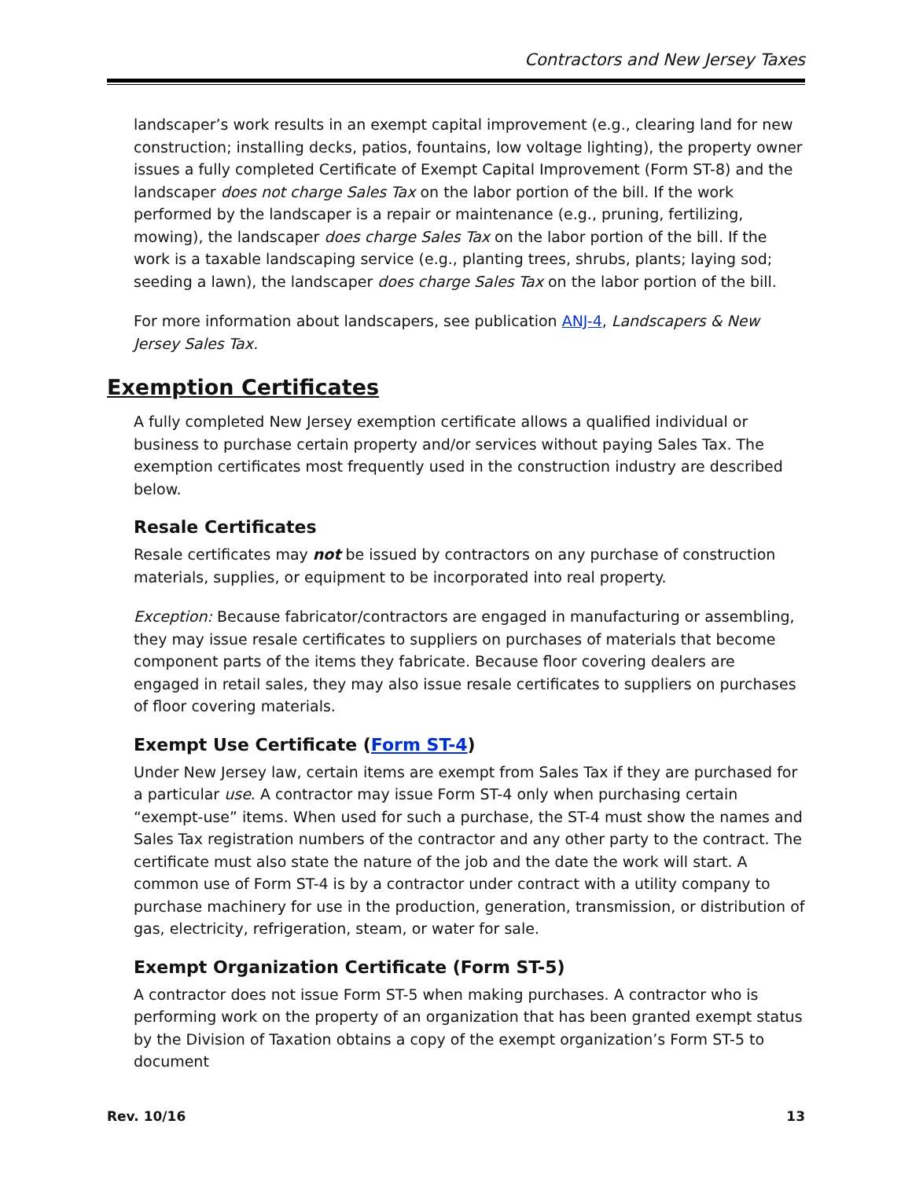Contractors and New Jersey Taxes
landscaper’s work results in an exempt capital improvement (e.g., clearing land for new construction; installing decks, patios, fountains, low voltage lighting), the property owner issues a fully completed Certificate of Exempt Capital Improvement (Form ST-8) and the landscaper does not charge Sales Tax on the labor portion of the bill. If the work performed by the landscaper is a repair or maintenance (e.g., pruning, fertilizing, mowing), the landscaper does charge Sales Tax on the labor portion of the bill. If the work is a taxable landscaping service (e.g., planting trees, shrubs, plants; laying sod; seeding a lawn), the landscaper does charge Sales Tax on the labor portion of the bill.
For more information about landscapers, see publication ANJ-4, Landscapers & New Jersey Sales Tax.
Exemption Certificates
A fully completed New Jersey exemption certificate allows a qualified individual or business to purchase certain property and/or services without paying Sales Tax. The exemption certificates most frequently used in the construction industry are described below.
Resale Certificates
Resale certificates may not be issued by contractors on any purchase of construction materials, supplies, or equipment to be incorporated into real property.
Exception: Because fabricator/contractors are engaged in manufacturing or assembling, they may issue resale certificates to suppliers on purchases of materials that become component parts of the items they fabricate. Because floor covering dealers are engaged in retail sales, they may also issue resale certificates to suppliers on purchases of floor covering materials.
Exempt Use Certificate (Form ST-4)
Under New Jersey law, certain items are exempt from Sales Tax if they are purchased for a particular use. A contractor may issue Form ST-4 only when purchasing certain “exempt-use” items. When used for such a purchase, the ST-4 must show the names and Sales Tax registration numbers of the contractor and any other party to the contract. The certificate must also state the nature of the job and the date the work will start. A common use of Form ST-4 is by a contractor under contract with a utility company to purchase machinery for use in the production, generation, transmission, or distribution of gas, electricity, refrigeration, steam, or water for sale.
Exempt Organization Certificate (Form ST-5)
A contractor does not issue Form ST-5 when making purchases. A contractor who is performing work on the property of an organization that has been granted exempt status by the Division of Taxation obtains a copy of the exempt organization’s Form ST-5 to document
Rev. 10/16 13